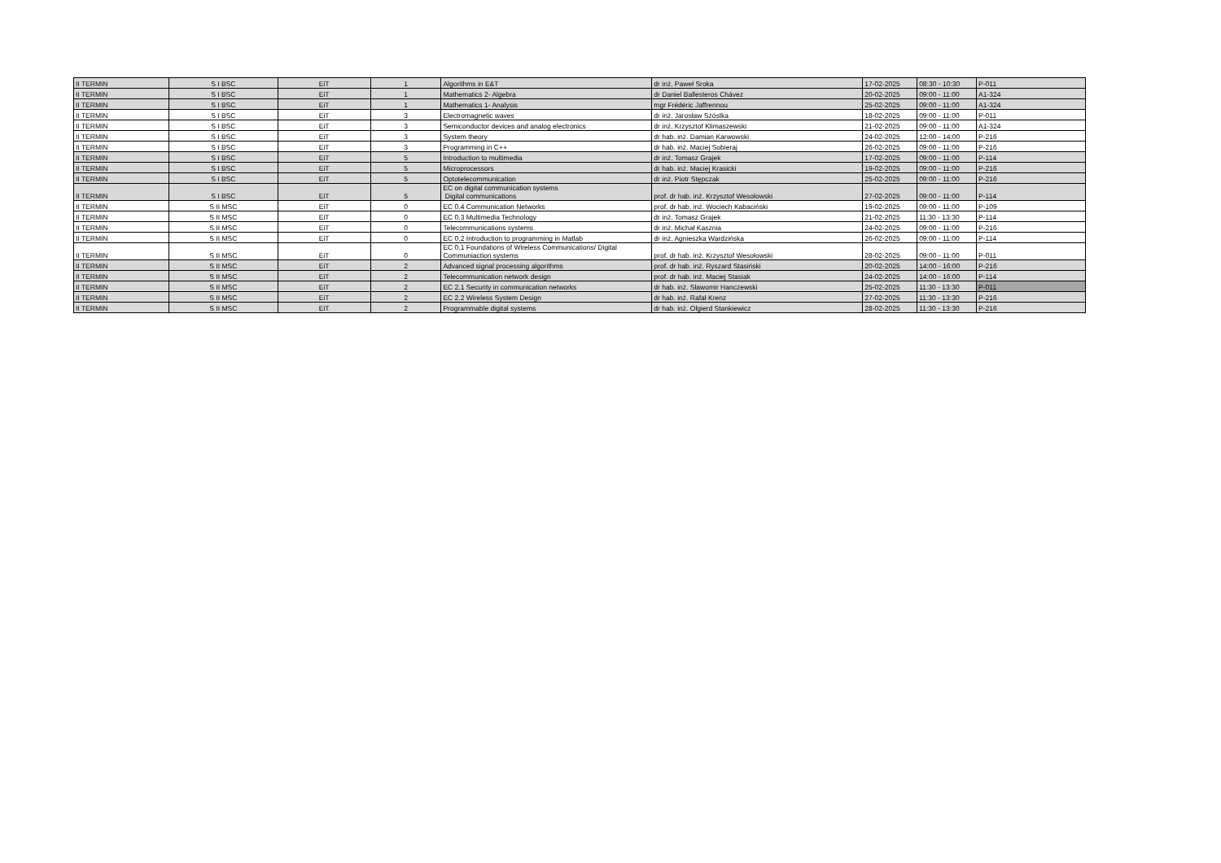| II TERMIN | S I BSC | EiT | 1 | Algorithms in E&T | dr inż. Paweł Sroka | 17-02-2025 | 08:30 - 10:30 | P-011 |
| II TERMIN | S I BSC | EiT | 1 | Mathematics 2- Algebra | dr Daniel Ballesteros Chávez | 20-02-2025 | 09:00 - 11:00 | A1-324 |
| II TERMIN | S I BSC | EiT | 1 | Mathematics 1- Analysis | mgr Frédéric Jaffrennou | 25-02-2025 | 09:00 - 11:00 | A1-324 |
| II TERMIN | S I BSC | EiT | 3 | Electromagnetic waves | dr inż. Jarosław Szóstka | 18-02-2025 | 09:00 - 11:00 | P-011 |
| II TERMIN | S I BSC | EiT | 3 | Semiconductor devices and analog electronics | dr inż. Krzysztof Klimaszewski | 21-02-2025 | 09:00 - 11:00 | A1-324 |
| II TERMIN | S I BSC | EiT | 3 | System theory | dr hab. inż. Damian Karwowski | 24-02-2025 | 12:00 - 14:00 | P-216 |
| II TERMIN | S I BSC | EiT | 3 | Programming in C++ | dr hab. inż. Maciej Sobieraj | 26-02-2025 | 09:00 - 11:00 | P-216 |
| II TERMIN | S I BSC | EiT | 5 | Introduction to multimedia | dr inż. Tomasz Grajek | 17-02-2025 | 09:00 - 11:00 | P-114 |
| II TERMIN | S I BSC | EiT | 5 | Microprocessors | dr hab. inż. Maciej Krasicki | 19-02-2025 | 09:00 - 11:00 | P-216 |
| II TERMIN | S I BSC | EiT | 5 | Optotelecommunication | dr inż. Piotr Stępczak | 25-02-2025 | 09:00 - 11:00 | P-216 |
| II TERMIN | S I BSC | EiT | 5 | EC on digital communication systems Digital communications | prof. dr hab. inż. Krzysztof Wesołowski | 27-02-2025 | 09:00 - 11:00 | P-114 |
| II TERMIN | S II MSC | EiT | 0 | EC 0.4 Communication Networks | prof. dr hab. inż. Wociech Kabaciński | 19-02-2025 | 09:00 - 11:00 | P-109 |
| II TERMIN | S II MSC | EiT | 0 | EC 0.3 Multimedia Technology | dr inż. Tomasz Grajek | 21-02-2025 | 11:30 - 13:30 | P-114 |
| II TERMIN | S II MSC | EiT | 0 | Telecommunications systems | dr inż. Michał Kasznia | 24-02-2025 | 09:00 - 11:00 | P-216 |
| II TERMIN | S II MSC | EiT | 0 | EC 0.2 Introduction to programming in Matlab | dr inż. Agnieszka Wardzińska | 26-02-2025 | 09:00 - 11:00 | P-114 |
| II TERMIN | S II MSC | EiT | 0 | EC 0.1 Foundations of Wireless Communications/ Digital Communiaction systems | prof. dr hab. inż. Krzysztof Wesołowski | 28-02-2025 | 09:00 - 11:00 | P-011 |
| II TERMIN | S II MSC | EiT | 2 | Advanced signal processing algorithms | prof. dr hab. inż. Ryszard Stasiński | 20-02-2025 | 14:00 - 16:00 | P-216 |
| II TERMIN | S II MSC | EiT | 2 | Telecommunication network design | prof. dr hab. inż. Maciej Stasiak | 24-02-2025 | 14:00 - 16:00 | P-114 |
| II TERMIN | S II MSC | EiT | 2 | EC 2.1 Security in communication networks | dr hab. inż. Sławomir Hanczewski | 25-02-2025 | 11:30 - 13:30 | P-011 |
| II TERMIN | S II MSC | EiT | 2 | EC 2.2 Wireless System Design | dr hab. inż. Rafał Krenz | 27-02-2025 | 11:30 - 13:30 | P-216 |
| II TERMIN | S II MSC | EiT | 2 | Programmable digital systems | dr hab. inż. Olgierd Stankiewicz | 28-02-2025 | 11:30 - 13:30 | P-216 |